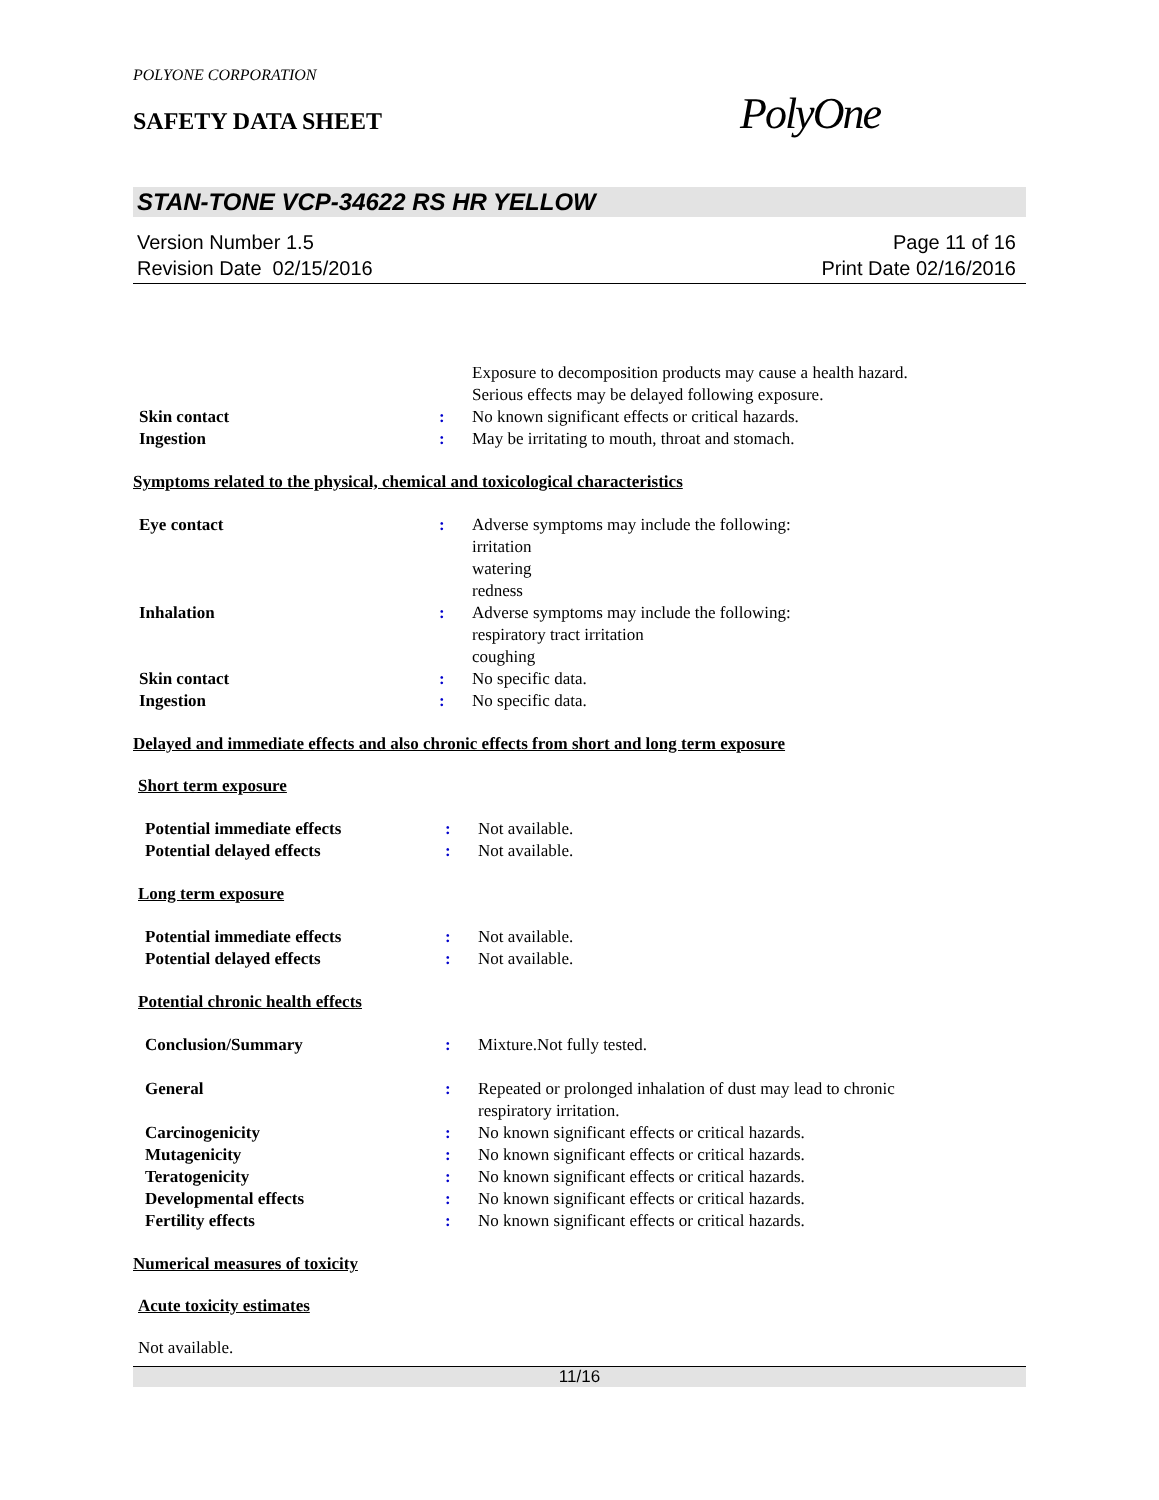POLYONE CORPORATION
SAFETY DATA SHEET
PolyOne
STAN-TONE VCP-34622 RS HR YELLOW
Version Number 1.5
Revision Date 02/15/2016
Page 11 of 16
Print Date 02/16/2016
Exposure to decomposition products may cause a health hazard.
Serious effects may be delayed following exposure.
Skin contact : No known significant effects or critical hazards.
Ingestion : May be irritating to mouth, throat and stomach.
Symptoms related to the physical, chemical and toxicological characteristics
Eye contact : Adverse symptoms may include the following:
irritation
watering
redness
Inhalation : Adverse symptoms may include the following:
respiratory tract irritation
coughing
Skin contact : No specific data.
Ingestion : No specific data.
Delayed and immediate effects and also chronic effects from short and long term exposure
Short term exposure
Potential immediate effects : Not available.
Potential delayed effects : Not available.
Long term exposure
Potential immediate effects : Not available.
Potential delayed effects : Not available.
Potential chronic health effects
Conclusion/Summary : Mixture.Not fully tested.
General : Repeated or prolonged inhalation of dust may lead to chronic
respiratory irritation.
Carcinogenicity : No known significant effects or critical hazards.
Mutagenicity : No known significant effects or critical hazards.
Teratogenicity : No known significant effects or critical hazards.
Developmental effects : No known significant effects or critical hazards.
Fertility effects : No known significant effects or critical hazards.
Numerical measures of toxicity
Acute toxicity estimates
Not available.
11/16